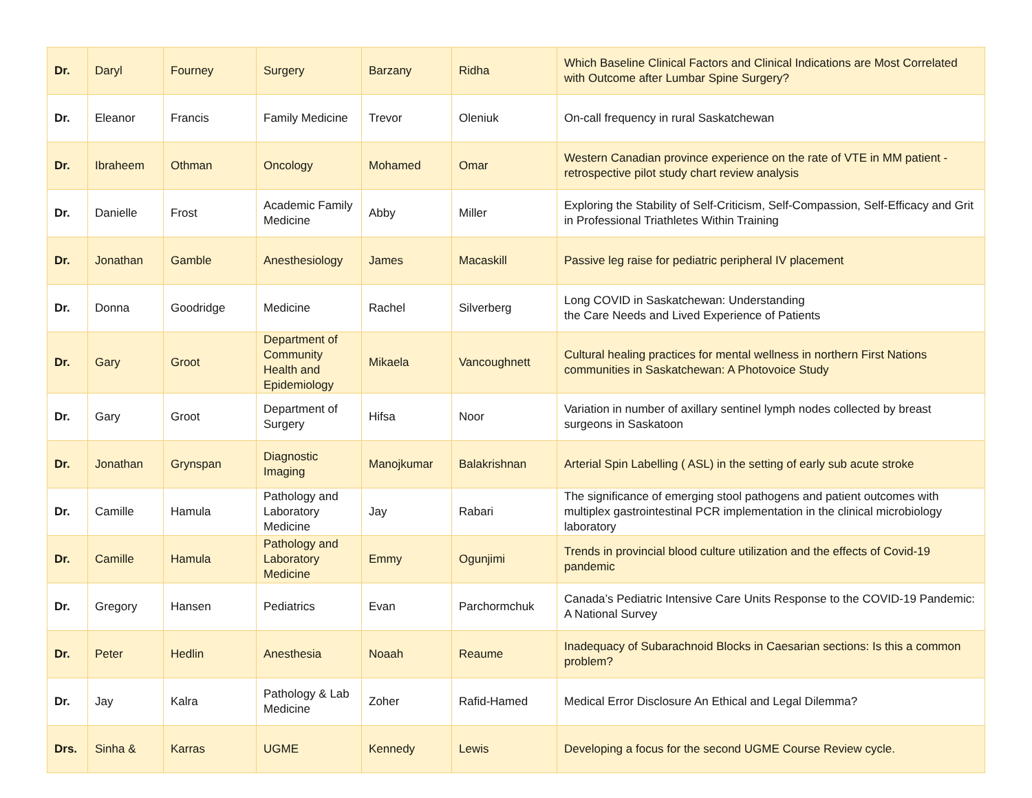| Dr. | Daryl | Fourney | Surgery | Barzany | Ridha | Which Baseline Clinical Factors and Clinical Indications are Most Correlated with Outcome after Lumbar Spine Surgery? |
| Dr. | Eleanor | Francis | Family Medicine | Trevor | Oleniuk | On-call frequency in rural Saskatchewan |
| Dr. | Ibraheem | Othman | Oncology | Mohamed | Omar | Western Canadian province experience on the rate of VTE in MM patient - retrospective pilot study chart review analysis |
| Dr. | Danielle | Frost | Academic Family Medicine | Abby | Miller | Exploring the Stability of Self-Criticism, Self-Compassion, Self-Efficacy and Grit in Professional Triathletes Within Training |
| Dr. | Jonathan | Gamble | Anesthesiology | James | Macaskill | Passive leg raise for pediatric peripheral IV placement |
| Dr. | Donna | Goodridge | Medicine | Rachel | Silverberg | Long COVID in Saskatchewan: Understanding the Care Needs and Lived Experience of Patients |
| Dr. | Gary | Groot | Department of Community Health and Epidemiology | Mikaela | Vancoughnett | Cultural healing practices for mental wellness in northern First Nations communities in Saskatchewan: A Photovoice Study |
| Dr. | Gary | Groot | Department of Surgery | Hifsa | Noor | Variation in number of axillary sentinel lymph nodes collected by breast surgeons in Saskatoon |
| Dr. | Jonathan | Grynspan | Diagnostic Imaging | Manojkumar | Balakrishnan | Arterial Spin Labelling ( ASL) in the setting of early sub acute stroke |
| Dr. | Camille | Hamula | Pathology and Laboratory Medicine | Jay | Rabari | The significance of emerging stool pathogens and patient outcomes with multiplex gastrointestinal PCR implementation in the clinical microbiology laboratory |
| Dr. | Camille | Hamula | Pathology and Laboratory Medicine | Emmy | Ogunjimi | Trends in provincial blood culture utilization and the effects of Covid-19 pandemic |
| Dr. | Gregory | Hansen | Pediatrics | Evan | Parchormchuk | Canada’s Pediatric Intensive Care Units Response to the COVID-19 Pandemic: A National Survey |
| Dr. | Peter | Hedlin | Anesthesia | Noaah | Reaume | Inadequacy of Subarachnoid Blocks in Caesarian sections: Is this a common problem? |
| Dr. | Jay | Kalra | Pathology & Lab Medicine | Zoher | Rafid-Hamed | Medical Error Disclosure An Ethical and Legal Dilemma? |
| Drs. | Sinha & | Karras | UGME | Kennedy | Lewis | Developing a focus for the second UGME Course Review cycle. |